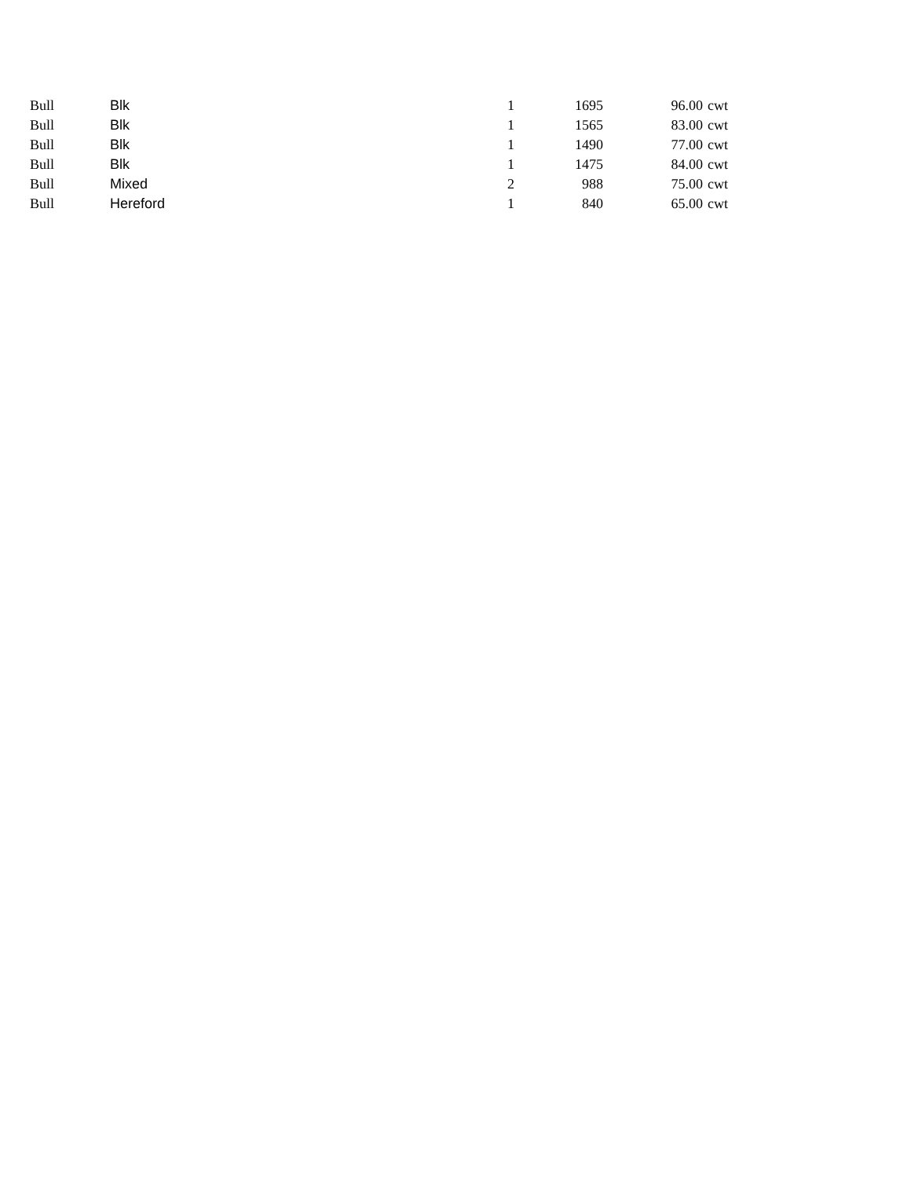| Bull | Blk | 1 | 1695 | 96.00 | cwt |
| Bull | Blk | 1 | 1565 | 83.00 | cwt |
| Bull | Blk | 1 | 1490 | 77.00 | cwt |
| Bull | Blk | 1 | 1475 | 84.00 | cwt |
| Bull | Mixed | 2 | 988 | 75.00 | cwt |
| Bull | Hereford | 1 | 840 | 65.00 | cwt |